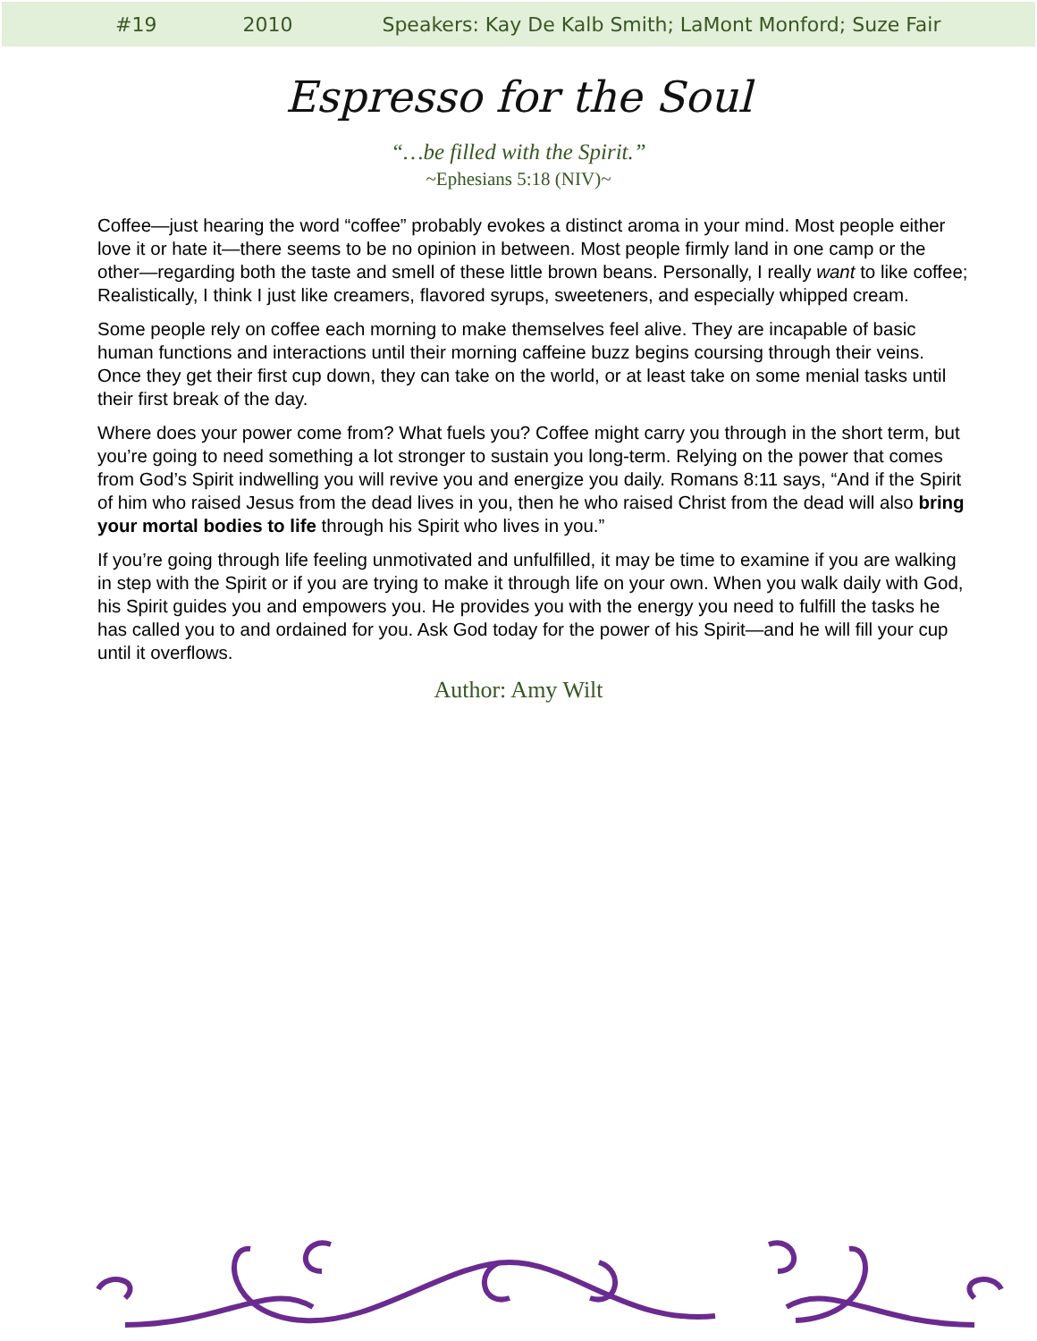#19 2010 Speakers: Kay De Kalb Smith; LaMont Monford; Suze Fair
Espresso for the Soul
“…be filled with the Spirit.”
~Ephesians 5:18 (NIV)~
Coffee—just hearing the word “coffee” probably evokes a distinct aroma in your mind. Most people either love it or hate it—there seems to be no opinion in between. Most people firmly land in one camp or the other—regarding both the taste and smell of these little brown beans. Personally, I really want to like coffee; Realistically, I think I just like creamers, flavored syrups, sweeteners, and especially whipped cream.
Some people rely on coffee each morning to make themselves feel alive. They are incapable of basic human functions and interactions until their morning caffeine buzz begins coursing through their veins. Once they get their first cup down, they can take on the world, or at least take on some menial tasks until their first break of the day.
Where does your power come from? What fuels you? Coffee might carry you through in the short term, but you’re going to need something a lot stronger to sustain you long-term. Relying on the power that comes from God’s Spirit indwelling you will revive you and energize you daily. Romans 8:11 says, “And if the Spirit of him who raised Jesus from the dead lives in you, then he who raised Christ from the dead will also bring your mortal bodies to life through his Spirit who lives in you.”
If you’re going through life feeling unmotivated and unfulfilled, it may be time to examine if you are walking in step with the Spirit or if you are trying to make it through life on your own. When you walk daily with God, his Spirit guides you and empowers you. He provides you with the energy you need to fulfill the tasks he has called you to and ordained for you. Ask God today for the power of his Spirit—and he will fill your cup until it overflows.
Author: Amy Wilt